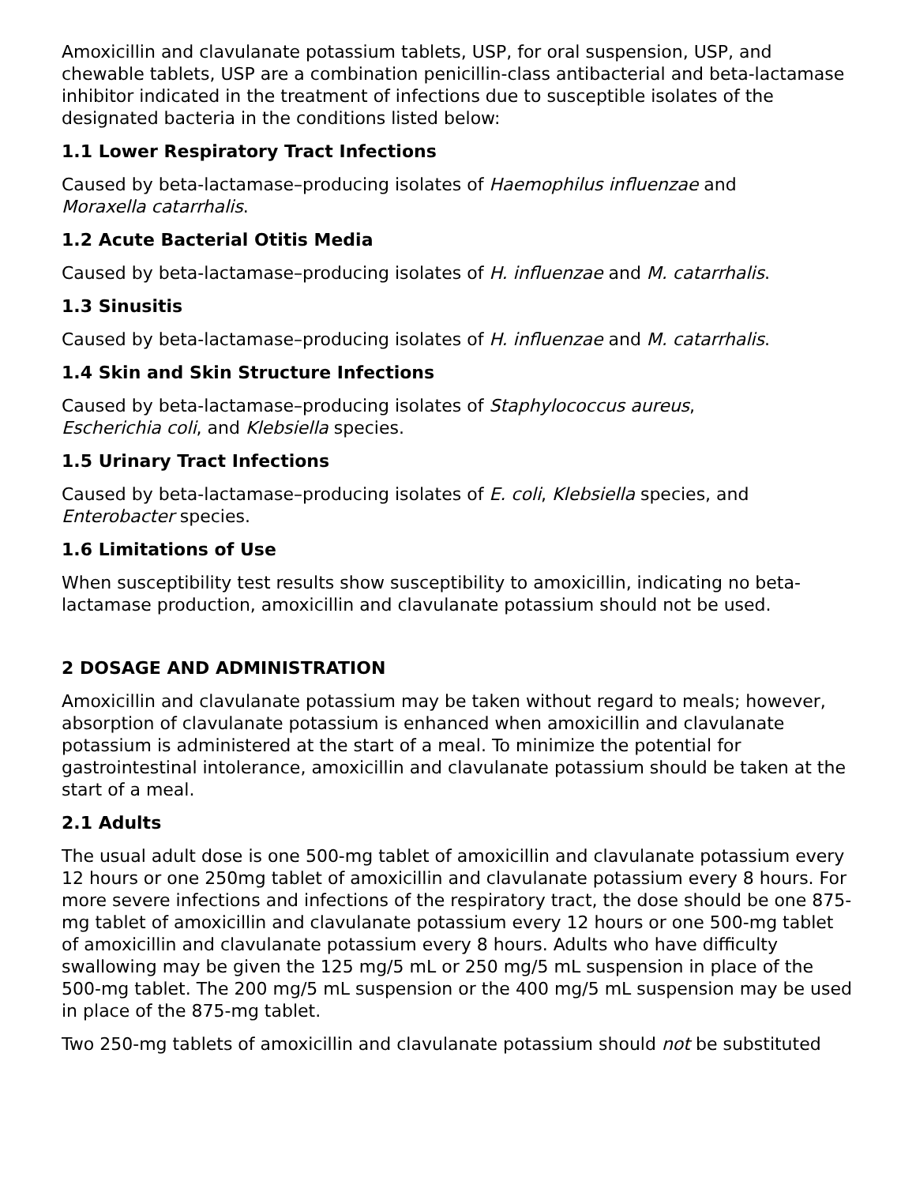Amoxicillin and clavulanate potassium tablets, USP, for oral suspension, USP, and chewable tablets, USP are a combination penicillin-class antibacterial and beta-lactamase inhibitor indicated in the treatment of infections due to susceptible isolates of the designated bacteria in the conditions listed below:
1.1 Lower Respiratory Tract Infections
Caused by beta-lactamase–producing isolates of Haemophilus influenzae and
Moraxella catarrhalis.
1.2 Acute Bacterial Otitis Media
Caused by beta-lactamase–producing isolates of H. influenzae and M. catarrhalis.
1.3 Sinusitis
Caused by beta-lactamase–producing isolates of H. influenzae and M. catarrhalis.
1.4 Skin and Skin Structure Infections
Caused by beta-lactamase–producing isolates of Staphylococcus aureus,
Escherichia coli, and Klebsiella species.
1.5 Urinary Tract Infections
Caused by beta-lactamase–producing isolates of E. coli, Klebsiella species, and
Enterobacter species.
1.6 Limitations of Use
When susceptibility test results show susceptibility to amoxicillin, indicating no beta-lactamase production, amoxicillin and clavulanate potassium should not be used.
2 DOSAGE AND ADMINISTRATION
Amoxicillin and clavulanate potassium may be taken without regard to meals; however, absorption of clavulanate potassium is enhanced when amoxicillin and clavulanate potassium is administered at the start of a meal. To minimize the potential for gastrointestinal intolerance, amoxicillin and clavulanate potassium should be taken at the start of a meal.
2.1 Adults
The usual adult dose is one 500-mg tablet of amoxicillin and clavulanate potassium every 12 hours or one 250mg tablet of amoxicillin and clavulanate potassium every 8 hours. For more severe infections and infections of the respiratory tract, the dose should be one 875-mg tablet of amoxicillin and clavulanate potassium every 12 hours or one 500-mg tablet of amoxicillin and clavulanate potassium every 8 hours. Adults who have difficulty swallowing may be given the 125 mg/5 mL or 250 mg/5 mL suspension in place of the 500-mg tablet. The 200 mg/5 mL suspension or the 400 mg/5 mL suspension may be used in place of the 875-mg tablet.
Two 250-mg tablets of amoxicillin and clavulanate potassium should not be substituted